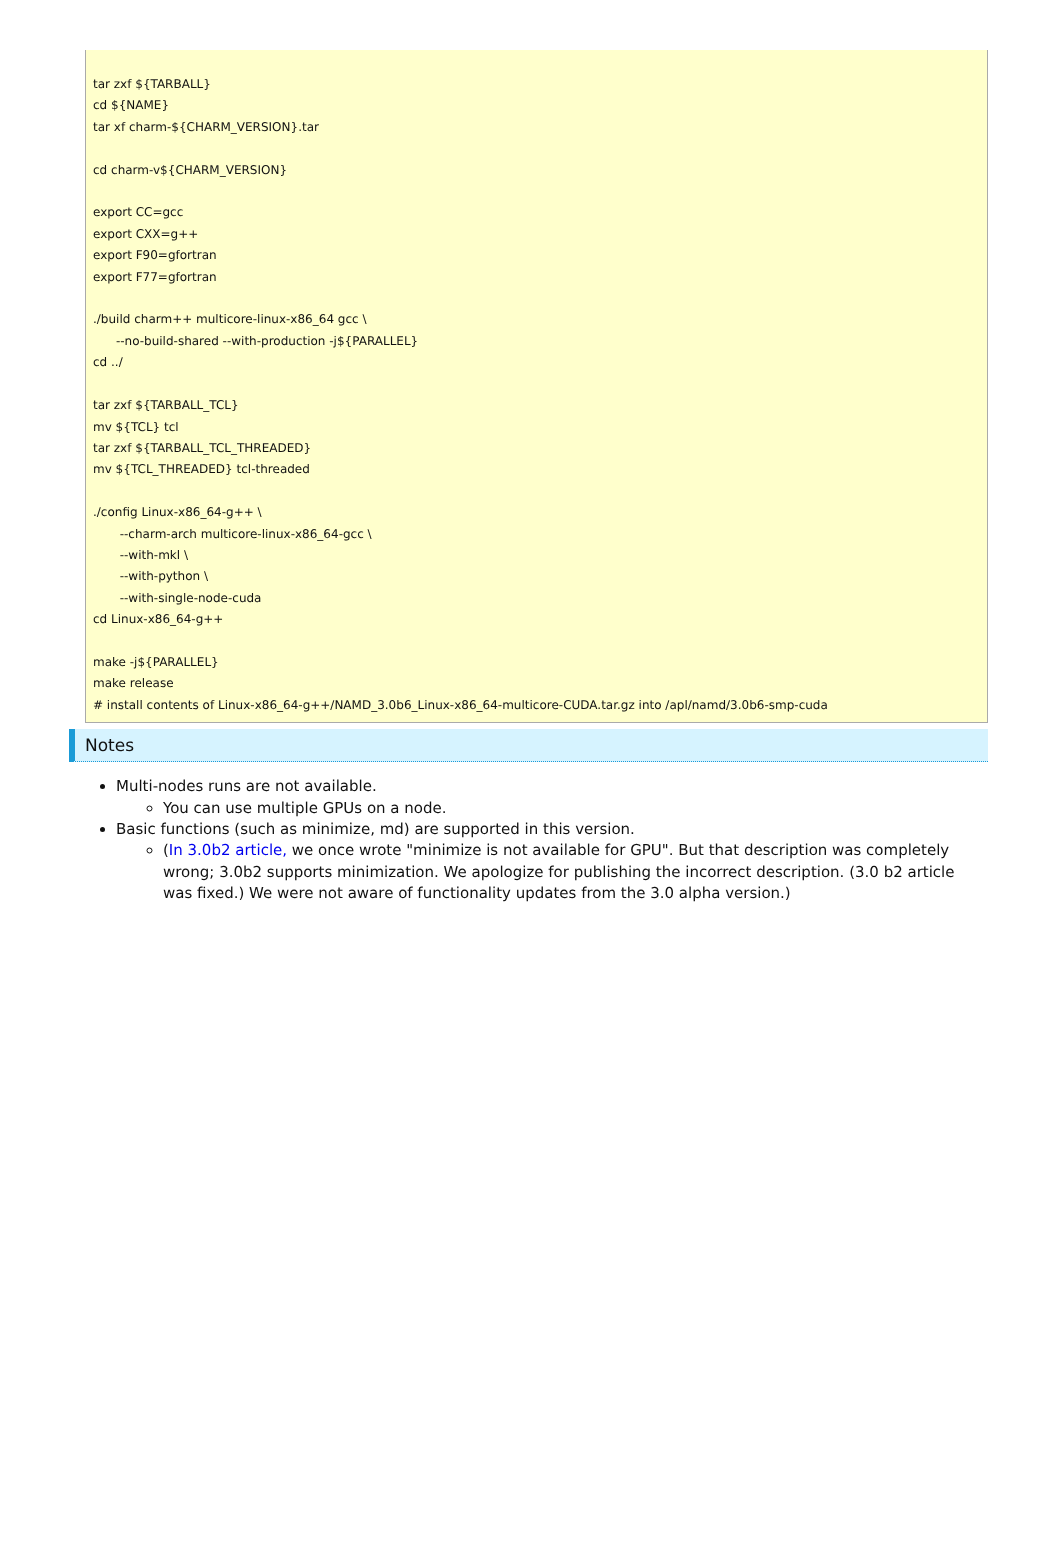tar zxf ${TARBALL} cd ${NAME} tar xf charm-${CHARM_VERSION}.tar cd charm-v${CHARM_VERSION} export CC=gcc export CXX=g++ export F90=gfortran export F77=gfortran ./build charm++ multicore-linux-x86_64 gcc \ --no-build-shared --with-production -j${PARALLEL} cd ../ tar zxf ${TARBALL_TCL} mv ${TCL} tcl tar zxf ${TARBALL_TCL_THREADED} mv ${TCL_THREADED} tcl-threaded ./config Linux-x86_64-g++ \ --charm-arch multicore-linux-x86_64-gcc \ --with-mkl \ --with-python \ --with-single-node-cuda cd Linux-x86_64-g++ make -j${PARALLEL} make release # install contents of Linux-x86_64-g++/NAMD_3.0b6_Linux-x86_64-multicore-CUDA.tar.gz into /apl/namd/3.0b6-smp-cuda
Notes
Multi-nodes runs are not available.
You can use multiple GPUs on a node.
Basic functions (such as minimize, md) are supported in this version.
(In 3.0b2 article, we once wrote "minimize is not available for GPU". But that description was completely wrong; 3.0b2 supports minimization. We apologize for publishing the incorrect description. (3.0 b2 article was fixed.) We were not aware of functionality updates from the 3.0 alpha version.)